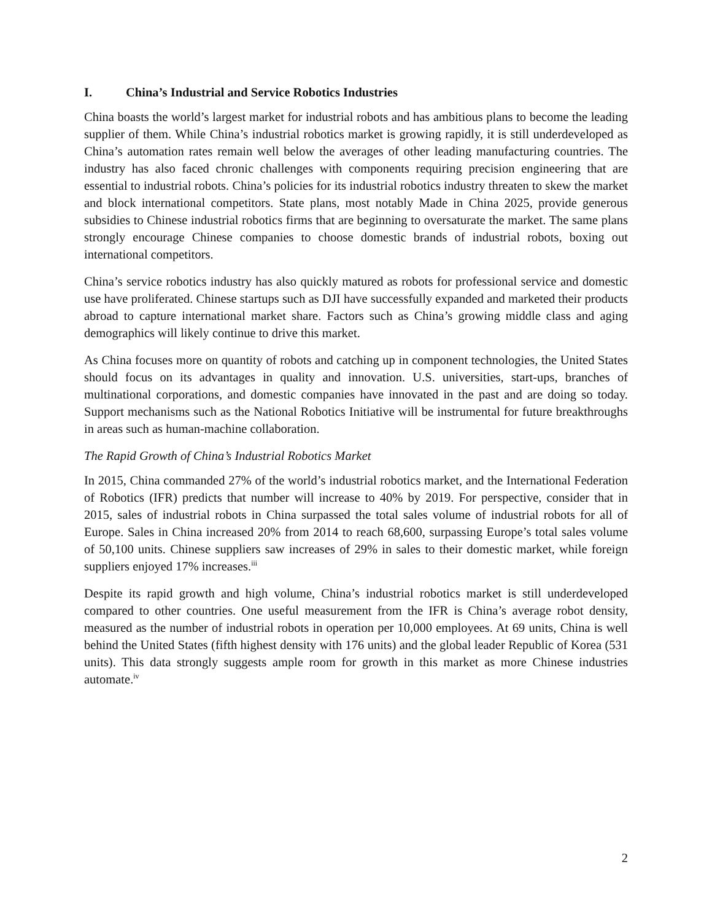I. China’s Industrial and Service Robotics Industries
China boasts the world’s largest market for industrial robots and has ambitious plans to become the leading supplier of them. While China’s industrial robotics market is growing rapidly, it is still underdeveloped as China’s automation rates remain well below the averages of other leading manufacturing countries. The industry has also faced chronic challenges with components requiring precision engineering that are essential to industrial robots. China’s policies for its industrial robotics industry threaten to skew the market and block international competitors. State plans, most notably Made in China 2025, provide generous subsidies to Chinese industrial robotics firms that are beginning to oversaturate the market. The same plans strongly encourage Chinese companies to choose domestic brands of industrial robots, boxing out international competitors.
China’s service robotics industry has also quickly matured as robots for professional service and domestic use have proliferated. Chinese startups such as DJI have successfully expanded and marketed their products abroad to capture international market share. Factors such as China’s growing middle class and aging demographics will likely continue to drive this market.
As China focuses more on quantity of robots and catching up in component technologies, the United States should focus on its advantages in quality and innovation. U.S. universities, start-ups, branches of multinational corporations, and domestic companies have innovated in the past and are doing so today. Support mechanisms such as the National Robotics Initiative will be instrumental for future breakthroughs in areas such as human-machine collaboration.
The Rapid Growth of China’s Industrial Robotics Market
In 2015, China commanded 27% of the world’s industrial robotics market, and the International Federation of Robotics (IFR) predicts that number will increase to 40% by 2019. For perspective, consider that in 2015, sales of industrial robots in China surpassed the total sales volume of industrial robots for all of Europe. Sales in China increased 20% from 2014 to reach 68,600, surpassing Europe’s total sales volume of 50,100 units. Chinese suppliers saw increases of 29% in sales to their domestic market, while foreign suppliers enjoyed 17% increases.<sup>iii</sup>
Despite its rapid growth and high volume, China’s industrial robotics market is still underdeveloped compared to other countries. One useful measurement from the IFR is China’s average robot density, measured as the number of industrial robots in operation per 10,000 employees. At 69 units, China is well behind the United States (fifth highest density with 176 units) and the global leader Republic of Korea (531 units). This data strongly suggests ample room for growth in this market as more Chinese industries automate.<sup>iv</sup>
2